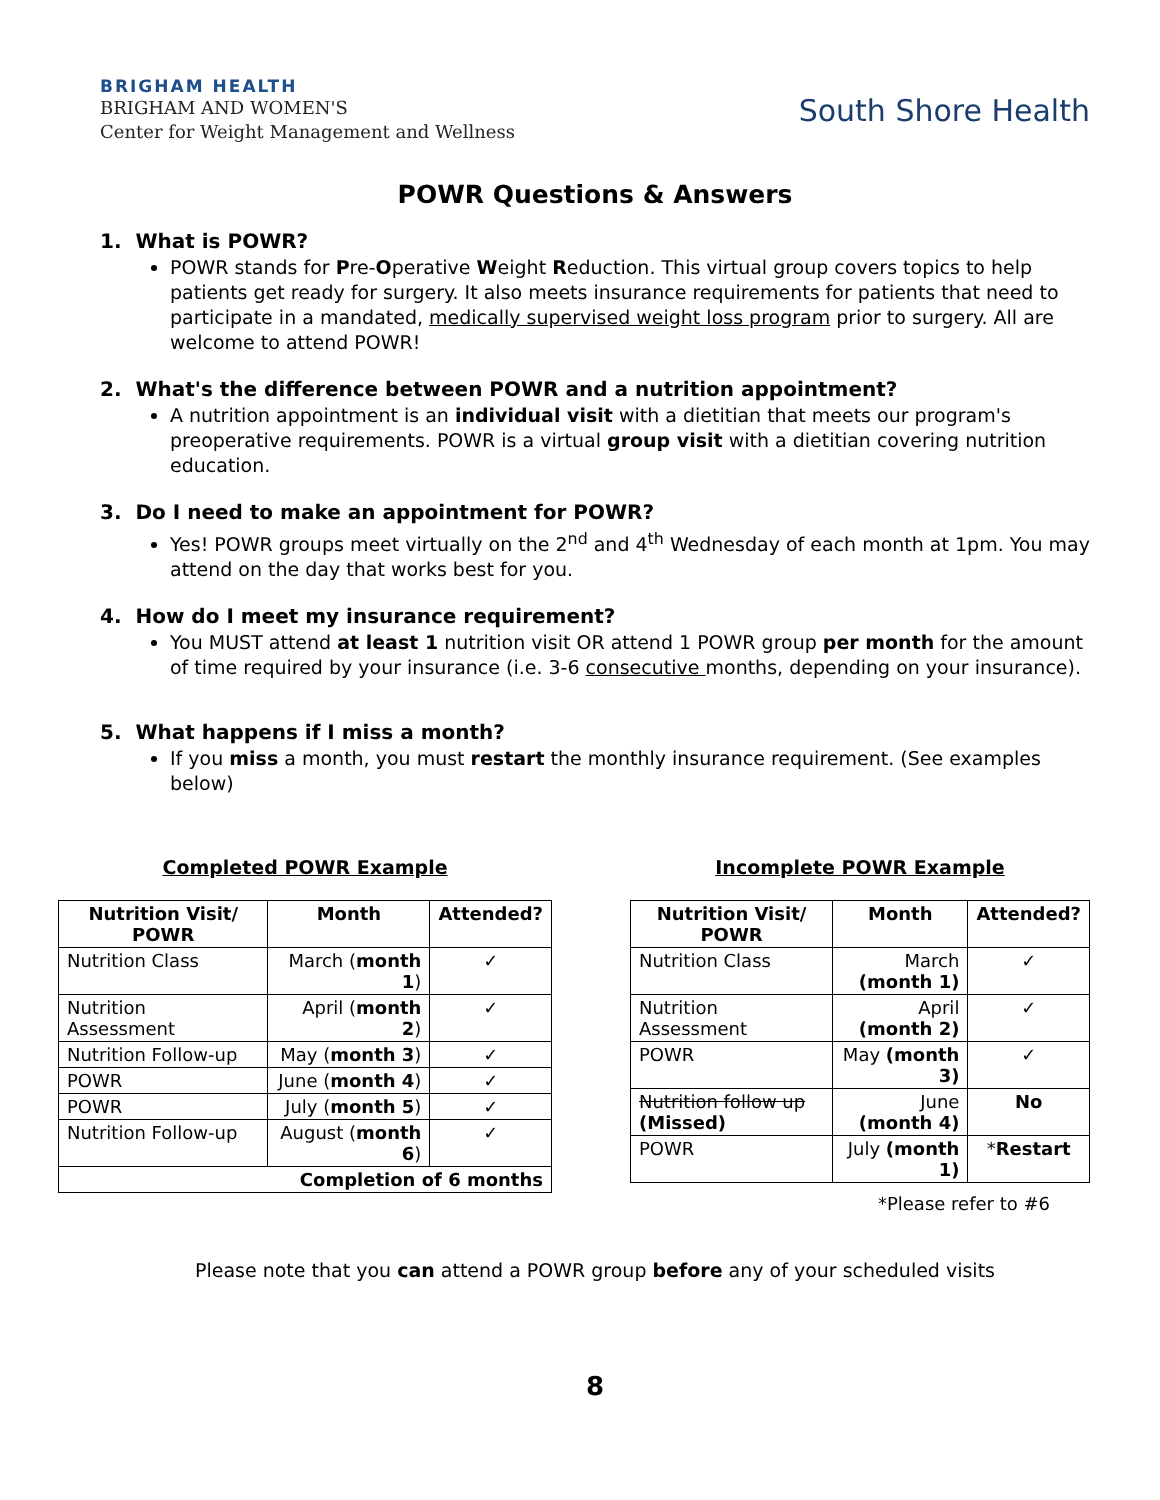BRIGHAM HEALTH
BRIGHAM AND WOMEN'S
Center for Weight Management and Wellness
South Shore Health
POWR Questions & Answers
1. What is POWR?
POWR stands for Pre-Operative Weight Reduction. This virtual group covers topics to help patients get ready for surgery. It also meets insurance requirements for patients that need to participate in a mandated, medically supervised weight loss program prior to surgery. All are welcome to attend POWR!
2. What's the difference between POWR and a nutrition appointment?
A nutrition appointment is an individual visit with a dietitian that meets our program's preoperative requirements. POWR is a virtual group visit with a dietitian covering nutrition education.
3. Do I need to make an appointment for POWR?
Yes! POWR groups meet virtually on the 2<sup>nd</sup> and 4<sup>th</sup> Wednesday of each month at 1pm. You may attend on the day that works best for you.
4. How do I meet my insurance requirement?
You MUST attend at least 1 nutrition visit OR attend 1 POWR group per month for the amount of time required by your insurance (i.e. 3-6 consecutive months, depending on your insurance).
5. What happens if I miss a month?
If you miss a month, you must restart the monthly insurance requirement. (See examples below)
Completed POWR Example
| Nutrition Visit/ POWR | Month | Attended? |
| --- | --- | --- |
| Nutrition Class | March ( month 1 ) | ✓ |
| Nutrition Assessment | April ( month 2 ) | ✓ |
| Nutrition Follow-up | May ( month 3 ) | ✓ |
| POWR | June ( month 4 ) | ✓ |
| POWR | July ( month 5 ) | ✓ |
| Nutrition Follow-up | August ( month 6 ) | ✓ |
| Completion of 6 months | | |
Incomplete POWR Example
| Nutrition Visit/ POWR | Month | Attended? |
| --- | --- | --- |
| Nutrition Class | March (month 1) | ✓ |
| Nutrition Assessment | April (month 2) | ✓ |
| POWR | May (month 3) | ✓ |
| Nutrition follow up (Missed) | June (month 4) | No |
| POWR | July (month 1) | * Restart |
*Please refer to #6
Please note that you can attend a POWR group before any of your scheduled visits
8